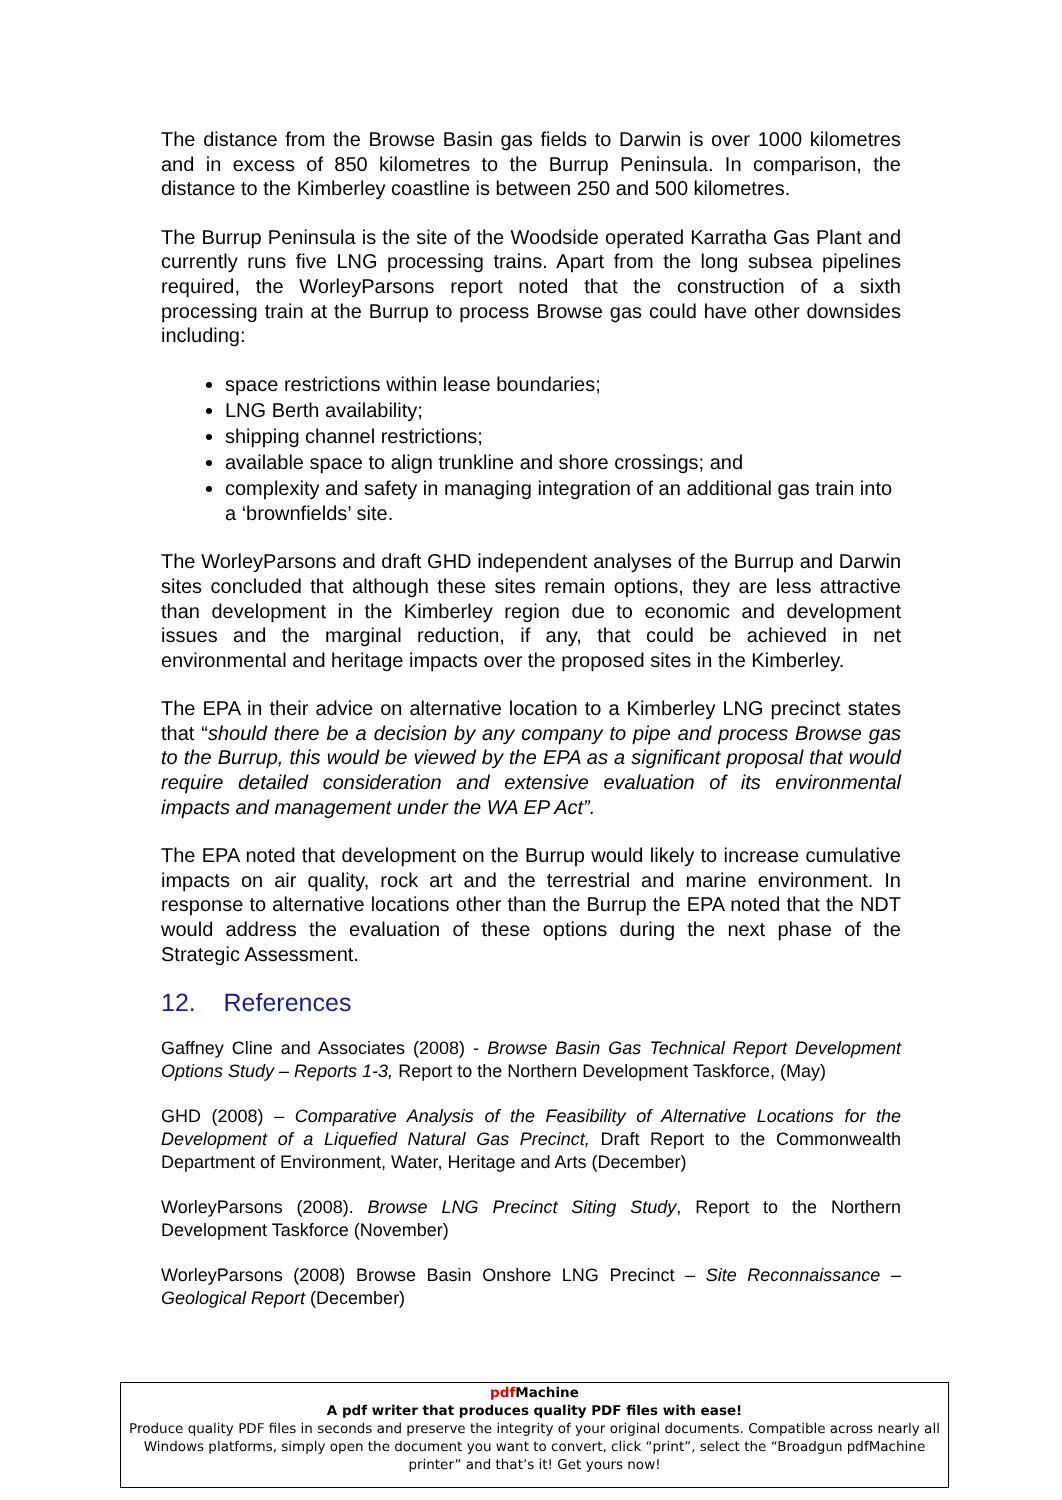The distance from the Browse Basin gas fields to Darwin is over 1000 kilometres and in excess of 850 kilometres to the Burrup Peninsula. In comparison, the distance to the Kimberley coastline is between 250 and 500 kilometres.
The Burrup Peninsula is the site of the Woodside operated Karratha Gas Plant and currently runs five LNG processing trains. Apart from the long subsea pipelines required, the WorleyParsons report noted that the construction of a sixth processing train at the Burrup to process Browse gas could have other downsides including:
space restrictions within lease boundaries;
LNG Berth availability;
shipping channel restrictions;
available space to align trunkline and shore crossings; and
complexity and safety in managing integration of an additional gas train into a ‘brownfields’ site.
The WorleyParsons and draft GHD independent analyses of the Burrup and Darwin sites concluded that although these sites remain options, they are less attractive than development in the Kimberley region due to economic and development issues and the marginal reduction, if any, that could be achieved in net environmental and heritage impacts over the proposed sites in the Kimberley.
The EPA in their advice on alternative location to a Kimberley LNG precinct states that “should there be a decision by any company to pipe and process Browse gas to the Burrup, this would be viewed by the EPA as a significant proposal that would require detailed consideration and extensive evaluation of its environmental impacts and management under the WA EP Act”.
The EPA noted that development on the Burrup would likely to increase cumulative impacts on air quality, rock art and the terrestrial and marine environment. In response to alternative locations other than the Burrup the EPA noted that the NDT would address the evaluation of these options during the next phase of the Strategic Assessment.
12. References
Gaffney Cline and Associates (2008) - Browse Basin Gas Technical Report Development Options Study – Reports 1-3, Report to the Northern Development Taskforce, (May)
GHD (2008) – Comparative Analysis of the Feasibility of Alternative Locations for the Development of a Liquefied Natural Gas Precinct, Draft Report to the Commonwealth Department of Environment, Water, Heritage and Arts (December)
WorleyParsons (2008). Browse LNG Precinct Siting Study, Report to the Northern Development Taskforce (November)
WorleyParsons (2008) Browse Basin Onshore LNG Precinct – Site Reconnaissance – Geological Report (December)
pdf Machine
A pdf writer that produces quality PDF files with ease!
Produce quality PDF files in seconds and preserve the integrity of your original documents. Compatible across nearly all Windows platforms, simply open the document you want to convert, click “print”, select the “Broadgun pdfMachine printer” and that’s it! Get yours now!